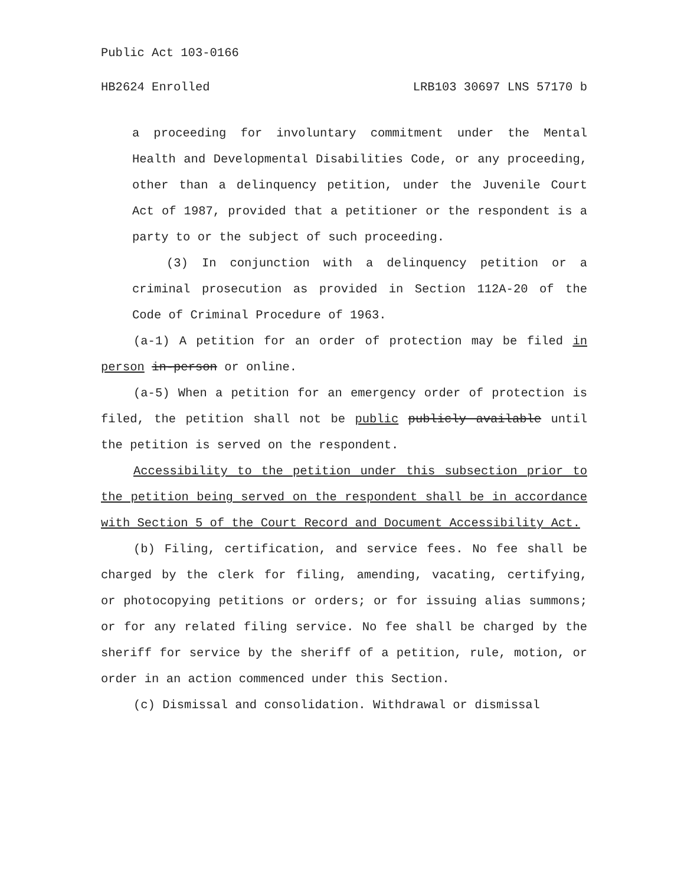Public Act 103-0166
HB2624 Enrolled LRB103 30697 LNS 57170 b
a proceeding for involuntary commitment under the Mental Health and Developmental Disabilities Code, or any proceeding, other than a delinquency petition, under the Juvenile Court Act of 1987, provided that a petitioner or the respondent is a party to or the subject of such proceeding.
(3) In conjunction with a delinquency petition or a criminal prosecution as provided in Section 112A-20 of the Code of Criminal Procedure of 1963.
(a-1) A petition for an order of protection may be filed in person in-person or online.
(a-5) When a petition for an emergency order of protection is filed, the petition shall not be public publicly available until the petition is served on the respondent.
Accessibility to the petition under this subsection prior to the petition being served on the respondent shall be in accordance with Section 5 of the Court Record and Document Accessibility Act.
(b) Filing, certification, and service fees. No fee shall be charged by the clerk for filing, amending, vacating, certifying, or photocopying petitions or orders; or for issuing alias summons; or for any related filing service. No fee shall be charged by the sheriff for service by the sheriff of a petition, rule, motion, or order in an action commenced under this Section.
(c) Dismissal and consolidation. Withdrawal or dismissal